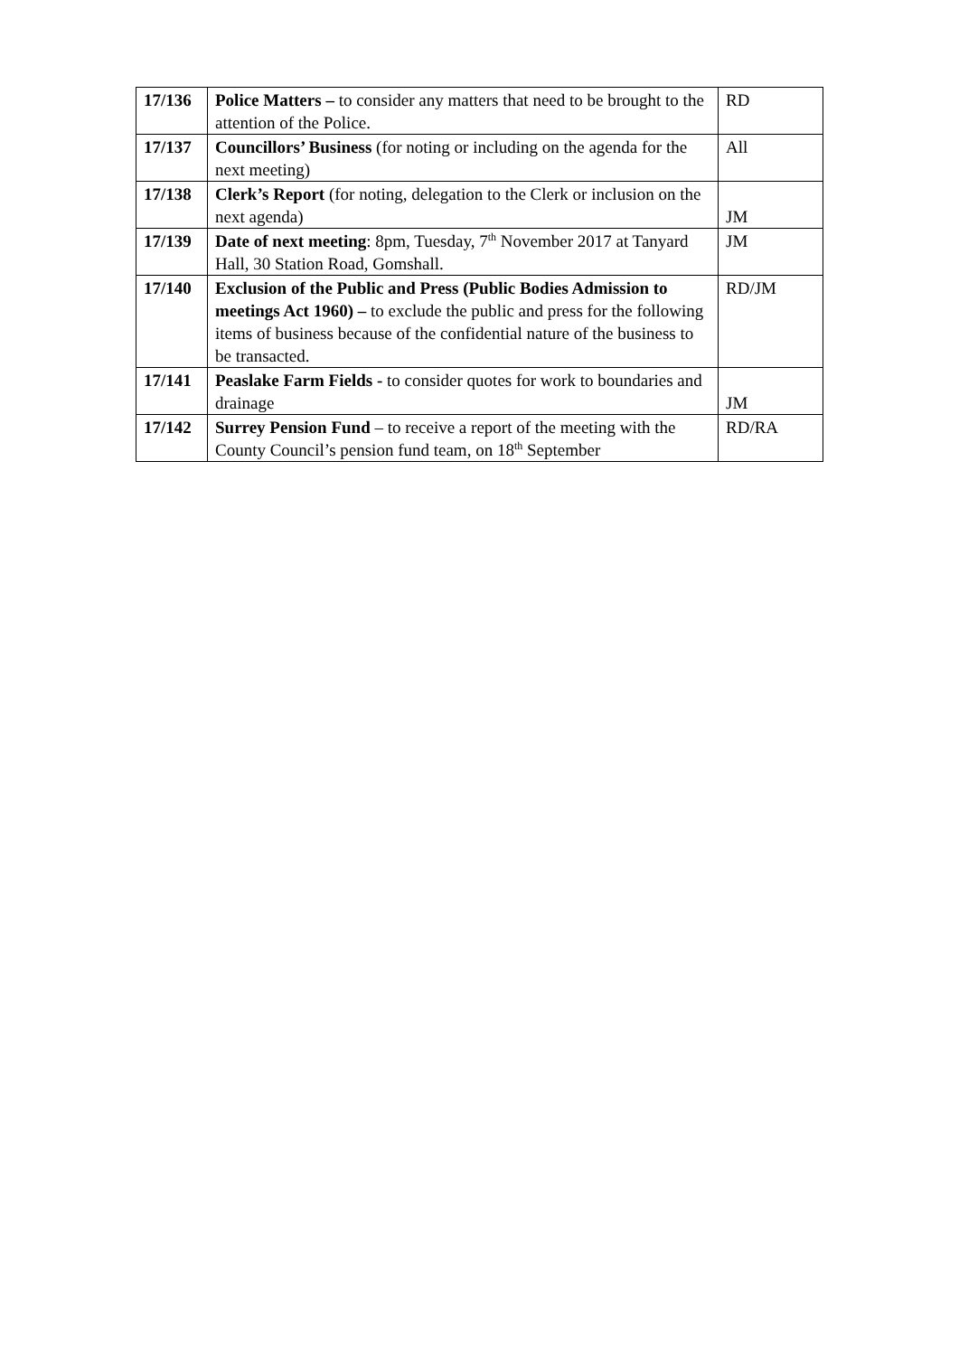| 17/136 | Police Matters – to consider any matters that need to be brought to the attention of the Police. | RD |
| 17/137 | Councillors’ Business (for noting or including on the agenda for the next meeting) | All |
| 17/138 | Clerk’s Report (for noting, delegation to the Clerk or inclusion on the next agenda) | JM |
| 17/139 | Date of next meeting : 8pm, Tuesday, 7<sup>th</sup> November 2017 at Tanyard Hall, 30 Station Road, Gomshall. | JM |
| 17/140 | Exclusion of the Public and Press (Public Bodies Admission to meetings Act 1960) – to exclude the public and press for the following items of business because of the confidential nature of the business to be transacted. | RD/JM |
| 17/141 | Peaslake Farm Fields - to consider quotes for work to boundaries and drainage | JM |
| 17/142 | Surrey Pension Fund – to receive a report of the meeting with the County Council’s pension fund team, on 18<sup>th</sup> September | RD/RA |